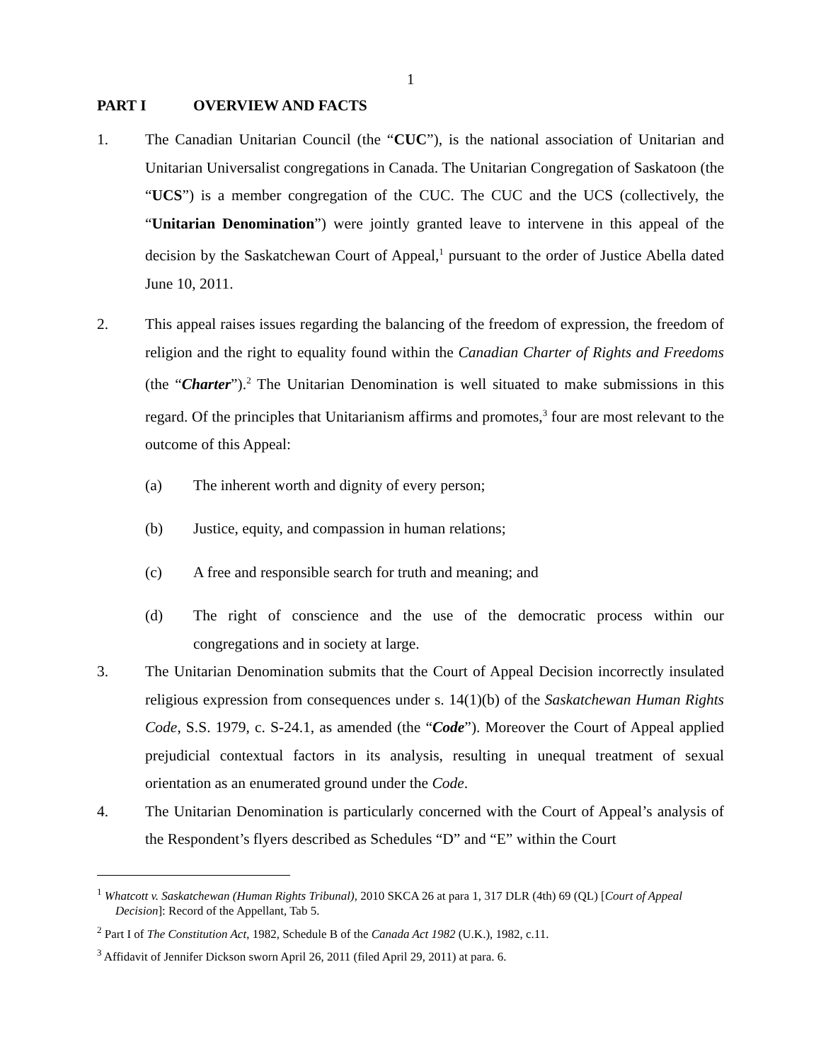1
PART I OVERVIEW AND FACTS
1. The Canadian Unitarian Council (the “CUC”), is the national association of Unitarian and Unitarian Universalist congregations in Canada. The Unitarian Congregation of Saskatoon (the “UCS”) is a member congregation of the CUC. The CUC and the UCS (collectively, the “Unitarian Denomination”) were jointly granted leave to intervene in this appeal of the decision by the Saskatchewan Court of Appeal,<sup>1</sup> pursuant to the order of Justice Abella dated June 10, 2011.
2. This appeal raises issues regarding the balancing of the freedom of expression, the freedom of religion and the right to equality found within the Canadian Charter of Rights and Freedoms (the “Charter”).<sup>2</sup> The Unitarian Denomination is well situated to make submissions in this regard. Of the principles that Unitarianism affirms and promotes,<sup>3</sup> four are most relevant to the outcome of this Appeal:
(a) The inherent worth and dignity of every person;
(b) Justice, equity, and compassion in human relations;
(c) A free and responsible search for truth and meaning; and
(d) The right of conscience and the use of the democratic process within our congregations and in society at large.
3. The Unitarian Denomination submits that the Court of Appeal Decision incorrectly insulated religious expression from consequences under s. 14(1)(b) of the Saskatchewan Human Rights Code, S.S. 1979, c. S-24.1, as amended (the “Code”). Moreover the Court of Appeal applied prejudicial contextual factors in its analysis, resulting in unequal treatment of sexual orientation as an enumerated ground under the Code.
4. The Unitarian Denomination is particularly concerned with the Court of Appeal’s analysis of the Respondent’s flyers described as Schedules “D” and “E” within the Court
<sup>1</sup> Whatcott v. Saskatchewan (Human Rights Tribunal), 2010 SKCA 26 at para 1, 317 DLR (4th) 69 (QL) [Court of Appeal Decision]: Record of the Appellant, Tab 5.
<sup>2</sup> Part I of The Constitution Act, 1982, Schedule B of the Canada Act 1982 (U.K.), 1982, c.11.
<sup>3</sup> Affidavit of Jennifer Dickson sworn April 26, 2011 (filed April 29, 2011) at para. 6.